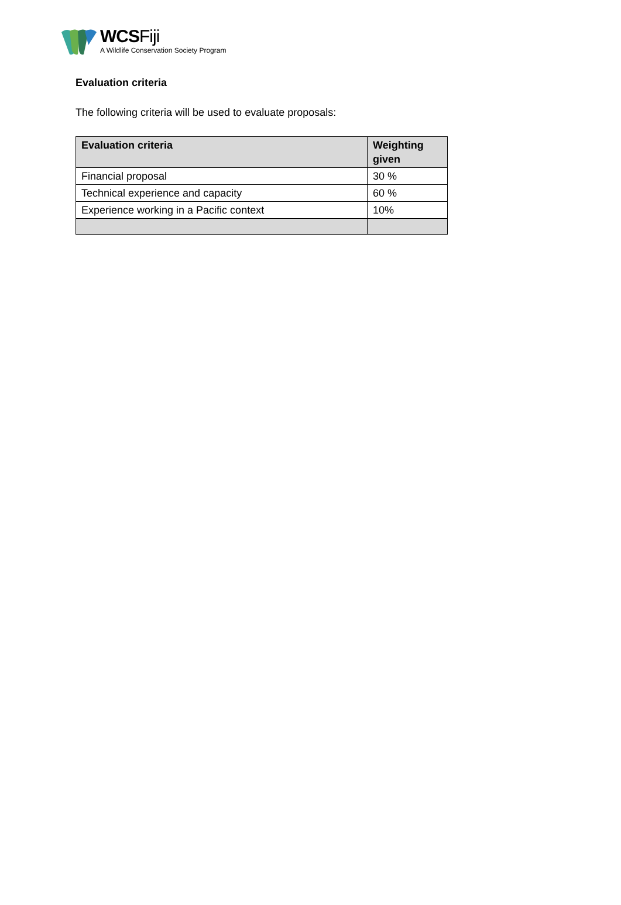WCSFiji
A Wildlife Conservation Society Program
Evaluation criteria
The following criteria will be used to evaluate proposals:
| Evaluation criteria | Weighting given |
| --- | --- |
| Financial proposal | 30 % |
| Technical experience and capacity | 60 % |
| Experience working in a Pacific context | 10% |